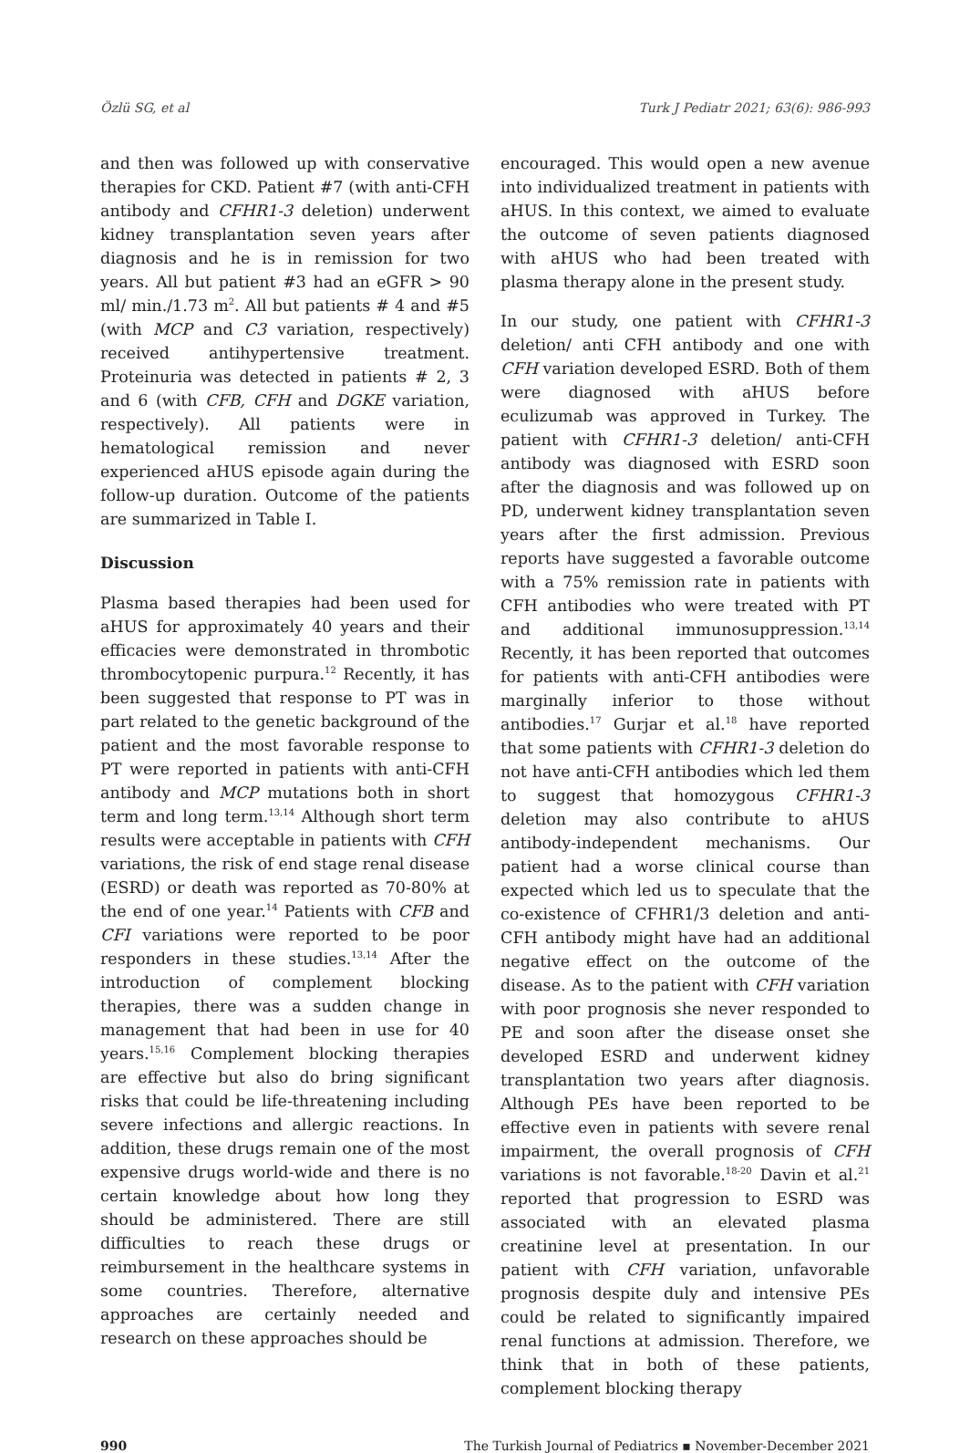Özlü SG, et al Turk J Pediatr 2021; 63(6): 986-993
and then was followed up with conservative therapies for CKD. Patient #7 (with anti-CFH antibody and CFHR1-3 deletion) underwent kidney transplantation seven years after diagnosis and he is in remission for two years. All but patient #3 had an eGFR > 90 ml/ min./1.73 m<sup>2</sup>. All but patients # 4 and #5 (with MCP and C3 variation, respectively) received antihypertensive treatment. Proteinuria was detected in patients # 2, 3 and 6 (with CFB, CFH and DGKE variation, respectively). All patients were in hematological remission and never experienced aHUS episode again during the follow-up duration. Outcome of the patients are summarized in Table I.
Discussion
Plasma based therapies had been used for aHUS for approximately 40 years and their efficacies were demonstrated in thrombotic thrombocytopenic purpura.<sup>12</sup> Recently, it has been suggested that response to PT was in part related to the genetic background of the patient and the most favorable response to PT were reported in patients with anti-CFH antibody and MCP mutations both in short term and long term.<sup>13,14</sup> Although short term results were acceptable in patients with CFH variations, the risk of end stage renal disease (ESRD) or death was reported as 70-80% at the end of one year.<sup>14</sup> Patients with CFB and CFI variations were reported to be poor responders in these studies.<sup>13,14</sup> After the introduction of complement blocking therapies, there was a sudden change in management that had been in use for 40 years.<sup>15,16</sup> Complement blocking therapies are effective but also do bring significant risks that could be life-threatening including severe infections and allergic reactions. In addition, these drugs remain one of the most expensive drugs world-wide and there is no certain knowledge about how long they should be administered. There are still difficulties to reach these drugs or reimbursement in the healthcare systems in some countries. Therefore, alternative approaches are certainly needed and research on these approaches should be
encouraged. This would open a new avenue into individualized treatment in patients with aHUS. In this context, we aimed to evaluate the outcome of seven patients diagnosed with aHUS who had been treated with plasma therapy alone in the present study.
In our study, one patient with CFHR1-3 deletion/ anti CFH antibody and one with CFH variation developed ESRD. Both of them were diagnosed with aHUS before eculizumab was approved in Turkey. The patient with CFHR1-3 deletion/ anti-CFH antibody was diagnosed with ESRD soon after the diagnosis and was followed up on PD, underwent kidney transplantation seven years after the first admission. Previous reports have suggested a favorable outcome with a 75% remission rate in patients with CFH antibodies who were treated with PT and additional immunosuppression.<sup>13,14</sup> Recently, it has been reported that outcomes for patients with anti-CFH antibodies were marginally inferior to those without antibodies.<sup>17</sup> Gurjar et al.<sup>18</sup> have reported that some patients with CFHR1-3 deletion do not have anti-CFH antibodies which led them to suggest that homozygous CFHR1-3 deletion may also contribute to aHUS antibody-independent mechanisms. Our patient had a worse clinical course than expected which led us to speculate that the co-existence of CFHR1/3 deletion and anti-CFH antibody might have had an additional negative effect on the outcome of the disease. As to the patient with CFH variation with poor prognosis she never responded to PE and soon after the disease onset she developed ESRD and underwent kidney transplantation two years after diagnosis. Although PEs have been reported to be effective even in patients with severe renal impairment, the overall prognosis of CFH variations is not favorable.<sup>18-20</sup> Davin et al.<sup>21</sup> reported that progression to ESRD was associated with an elevated plasma creatinine level at presentation. In our patient with CFH variation, unfavorable prognosis despite duly and intensive PEs could be related to significantly impaired renal functions at admission. Therefore, we think that in both of these patients, complement blocking therapy
990 The Turkish Journal of Pediatrics ▪ November-December 2021